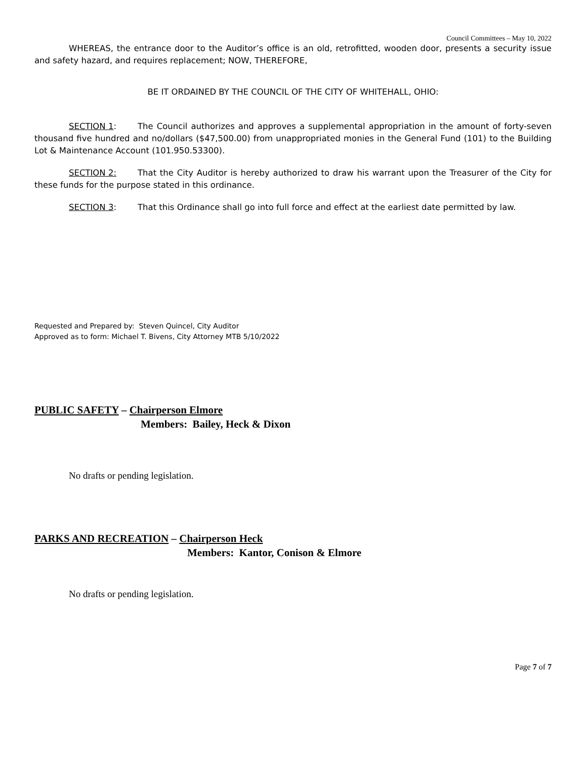Council Committees – May 10, 2022
WHEREAS, the entrance door to the Auditor’s office is an old, retrofitted, wooden door, presents a security issue and safety hazard, and requires replacement; NOW, THEREFORE,
BE IT ORDAINED BY THE COUNCIL OF THE CITY OF WHITEHALL, OHIO:
SECTION 1: The Council authorizes and approves a supplemental appropriation in the amount of forty-seven thousand five hundred and no/dollars ($47,500.00) from unappropriated monies in the General Fund (101) to the Building Lot & Maintenance Account (101.950.53300).
SECTION 2: That the City Auditor is hereby authorized to draw his warrant upon the Treasurer of the City for these funds for the purpose stated in this ordinance.
SECTION 3: That this Ordinance shall go into full force and effect at the earliest date permitted by law.
Requested and Prepared by: Steven Quincel, City Auditor
Approved as to form: Michael T. Bivens, City Attorney MTB 5/10/2022
PUBLIC SAFETY – Chairperson Elmore
Members: Bailey, Heck & Dixon
No drafts or pending legislation.
PARKS AND RECREATION – Chairperson Heck
Members: Kantor, Conison & Elmore
No drafts or pending legislation.
Page 7 of 7